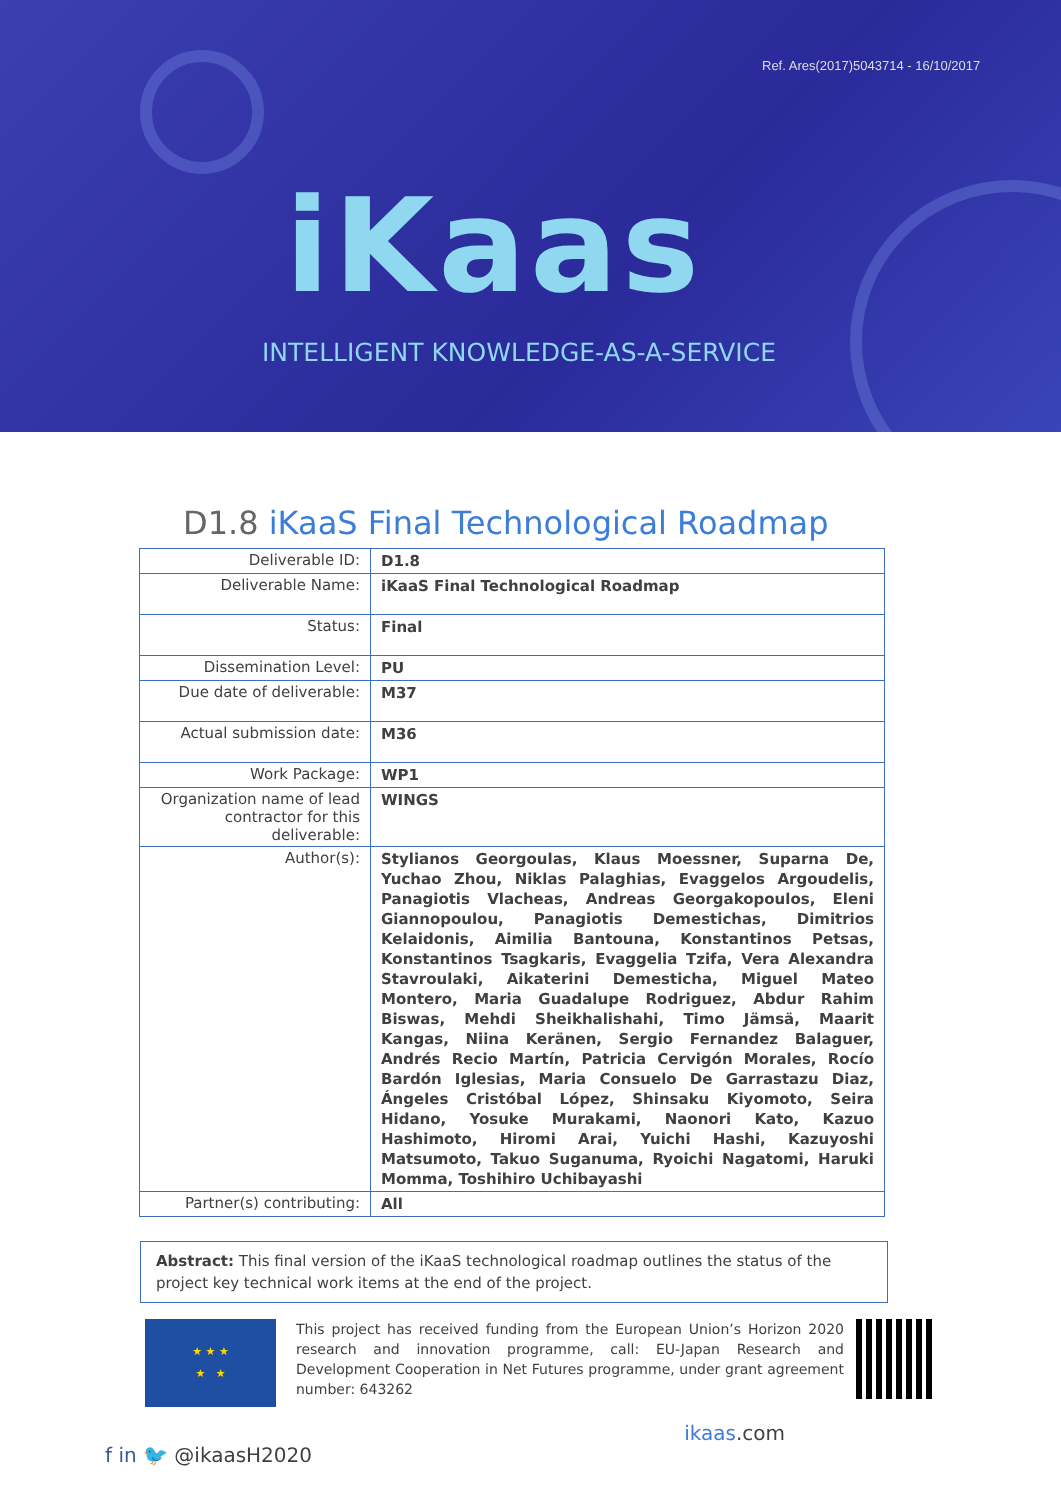Ref. Ares(2017)5043714 - 16/10/2017
iKaas
INTELLIGENT KNOWLEDGE-AS-A-SERVICE
D1.8 iKaaS Final Technological Roadmap
| Deliverable ID: | D1.8 |
| Deliverable Name: | iKaaS Final Technological Roadmap |
| Status: | Final |
| Dissemination Level: | PU |
| Due date of deliverable: | M37 |
| Actual submission date: | M36 |
| Work Package: | WP1 |
| Organization name of lead contractor for this deliverable: | WINGS |
| Author(s): | Stylianos Georgoulas, Klaus Moessner, Suparna De, Yuchao Zhou, Niklas Palaghias, Evaggelos Argoudelis, Panagiotis Vlacheas, Andreas Georgakopoulos, Eleni Giannopoulou, Panagiotis Demestichas, Dimitrios Kelaidonis, Aimilia Bantouna, Konstantinos Petsas, Konstantinos Tsagkaris, Evaggelia Tzifa, Vera Alexandra Stavroulaki, Aikaterini Demesticha, Miguel Mateo Montero, Maria Guadalupe Rodriguez, Abdur Rahim Biswas, Mehdi Sheikhalishahi, Timo Jämsä, Maarit Kangas, Niina Keränen, Sergio Fernandez Balaguer, Andrés Recio Martín, Patricia Cervigón Morales, Rocío Bardón Iglesias, Maria Consuelo De Garrastazu Diaz, Ángeles Cristóbal López, Shinsaku Kiyomoto, Seira Hidano, Yosuke Murakami, Naonori Kato, Kazuo Hashimoto, Hiromi Arai, Yuichi Hashi, Kazuyoshi Matsumoto, Takuo Suganuma, Ryoichi Nagatomi, Haruki Momma, Toshihiro Uchibayashi |
| Partner(s) contributing: | All |
Abstract: This final version of the iKaaS technological roadmap outlines the status of the project key technical work items at the end of the project.
★ ★ ★
★ ★
This project has received funding from the European Union’s Horizon 2020 research and innovation programme, call: EU-Japan Research and Development Cooperation in Net Futures programme, under grant agreement number: 643262
f in 🐦 @ikaasH2020 ikaas.com